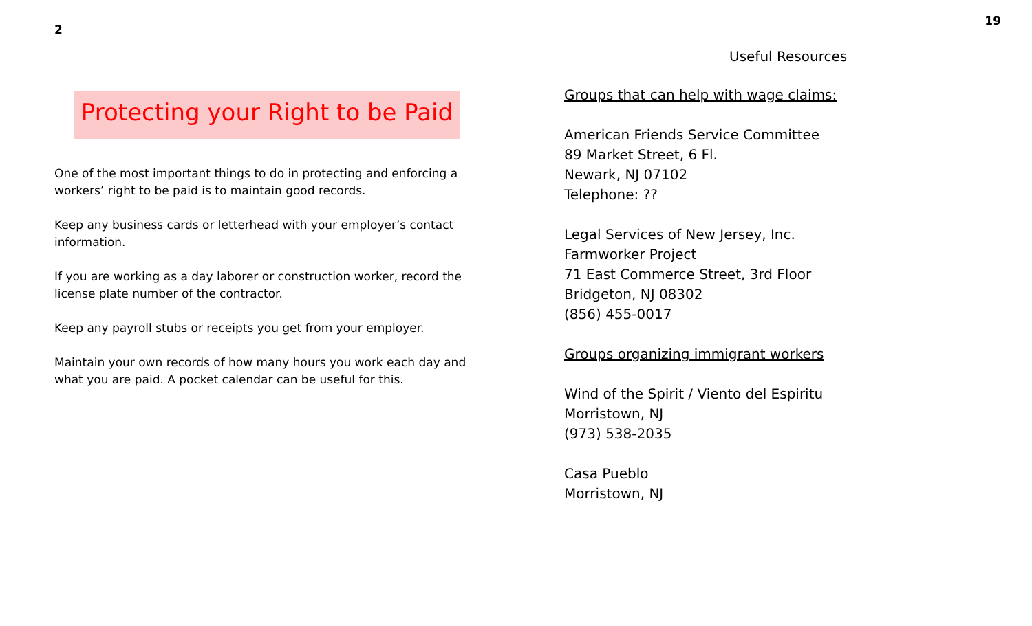2
Protecting your Right to be Paid
One of the most important things to do in protecting and enforcing a workers’ right to be paid is to maintain good records.
Keep any business cards or letterhead with your employer’s contact information.
If you are working as a day laborer or construction worker, record the license plate number of the contractor.
Keep any payroll stubs or receipts you get from your employer.
Maintain your own records of how many hours you work each day and what you are paid. A pocket calendar can be useful for this.
19
Useful Resources
Groups that can help with wage claims:
American Friends Service Committee
89 Market Street, 6 Fl.
Newark, NJ 07102
Telephone: ??
Legal Services of New Jersey, Inc.
Farmworker Project
71 East Commerce Street, 3rd Floor
Bridgeton, NJ 08302
(856) 455-0017
Groups organizing immigrant workers
Wind of the Spirit / Viento del Espiritu
Morristown, NJ
(973) 538-2035
Casa Pueblo
Morristown, NJ